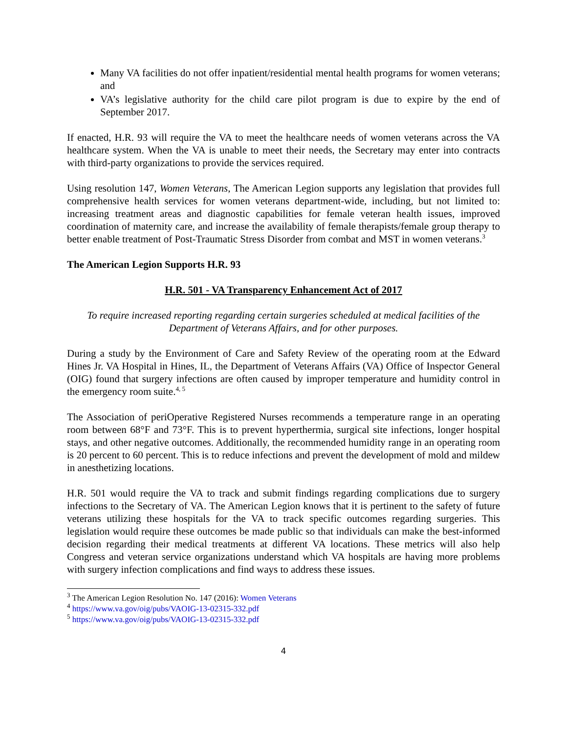Many VA facilities do not offer inpatient/residential mental health programs for women veterans; and
VA’s legislative authority for the child care pilot program is due to expire by the end of September 2017.
If enacted, H.R. 93 will require the VA to meet the healthcare needs of women veterans across the VA healthcare system. When the VA is unable to meet their needs, the Secretary may enter into contracts with third-party organizations to provide the services required.
Using resolution 147, Women Veterans, The American Legion supports any legislation that provides full comprehensive health services for women veterans department-wide, including, but not limited to: increasing treatment areas and diagnostic capabilities for female veteran health issues, improved coordination of maternity care, and increase the availability of female therapists/female group therapy to better enable treatment of Post-Traumatic Stress Disorder from combat and MST in women veterans.<sup>3</sup>
The American Legion Supports H.R. 93
H.R. 501 - VA Transparency Enhancement Act of 2017
To require increased reporting regarding certain surgeries scheduled at medical facilities of the Department of Veterans Affairs, and for other purposes.
During a study by the Environment of Care and Safety Review of the operating room at the Edward Hines Jr. VA Hospital in Hines, IL, the Department of Veterans Affairs (VA) Office of Inspector General (OIG) found that surgery infections are often caused by improper temperature and humidity control in the emergency room suite.<sup>4, 5</sup>
The Association of periOperative Registered Nurses recommends a temperature range in an operating room between 68°F and 73°F. This is to prevent hyperthermia, surgical site infections, longer hospital stays, and other negative outcomes. Additionally, the recommended humidity range in an operating room is 20 percent to 60 percent. This is to reduce infections and prevent the development of mold and mildew in anesthetizing locations.
H.R. 501 would require the VA to track and submit findings regarding complications due to surgery infections to the Secretary of VA. The American Legion knows that it is pertinent to the safety of future veterans utilizing these hospitals for the VA to track specific outcomes regarding surgeries. This legislation would require these outcomes be made public so that individuals can make the best-informed decision regarding their medical treatments at different VA locations. These metrics will also help Congress and veteran service organizations understand which VA hospitals are having more problems with surgery infection complications and find ways to address these issues.
<sup>3</sup> The American Legion Resolution No. 147 (2016): Women Veterans
<sup>4</sup> https://www.va.gov/oig/pubs/VAOIG-13-02315-332.pdf
<sup>5</sup> https://www.va.gov/oig/pubs/VAOIG-13-02315-332.pdf
4